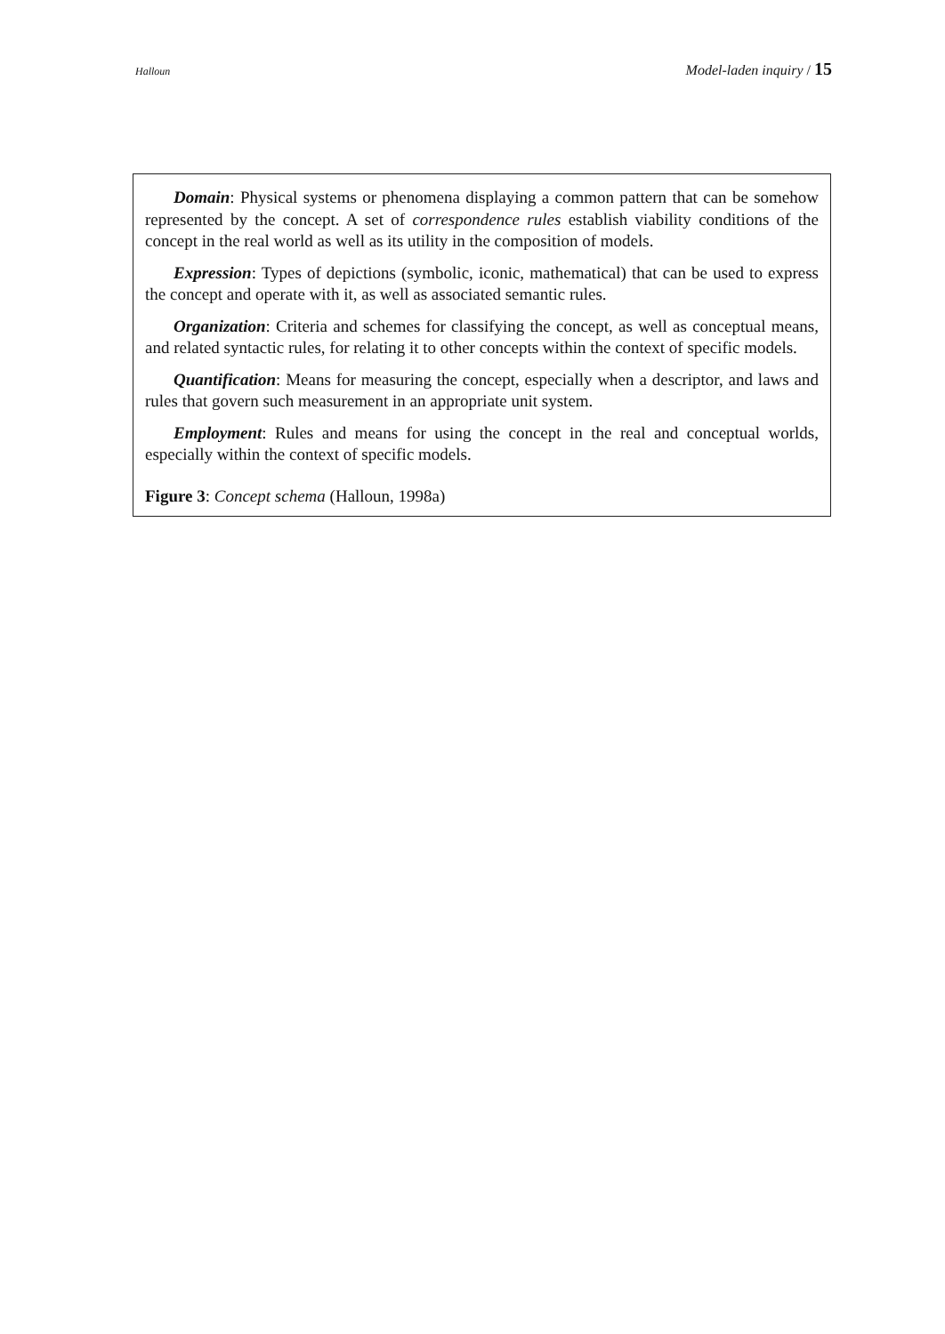Halloun Model-laden inquiry / 15
Domain: Physical systems or phenomena displaying a common pattern that can be somehow represented by the concept. A set of correspondence rules establish viability conditions of the concept in the real world as well as its utility in the composition of models.
Expression: Types of depictions (symbolic, iconic, mathematical) that can be used to express the concept and operate with it, as well as associated semantic rules.
Organization: Criteria and schemes for classifying the concept, as well as conceptual means, and related syntactic rules, for relating it to other concepts within the context of specific models.
Quantification: Means for measuring the concept, especially when a descriptor, and laws and rules that govern such measurement in an appropriate unit system.
Employment: Rules and means for using the concept in the real and conceptual worlds, especially within the context of specific models.
Figure 3: Concept schema (Halloun, 1998a)